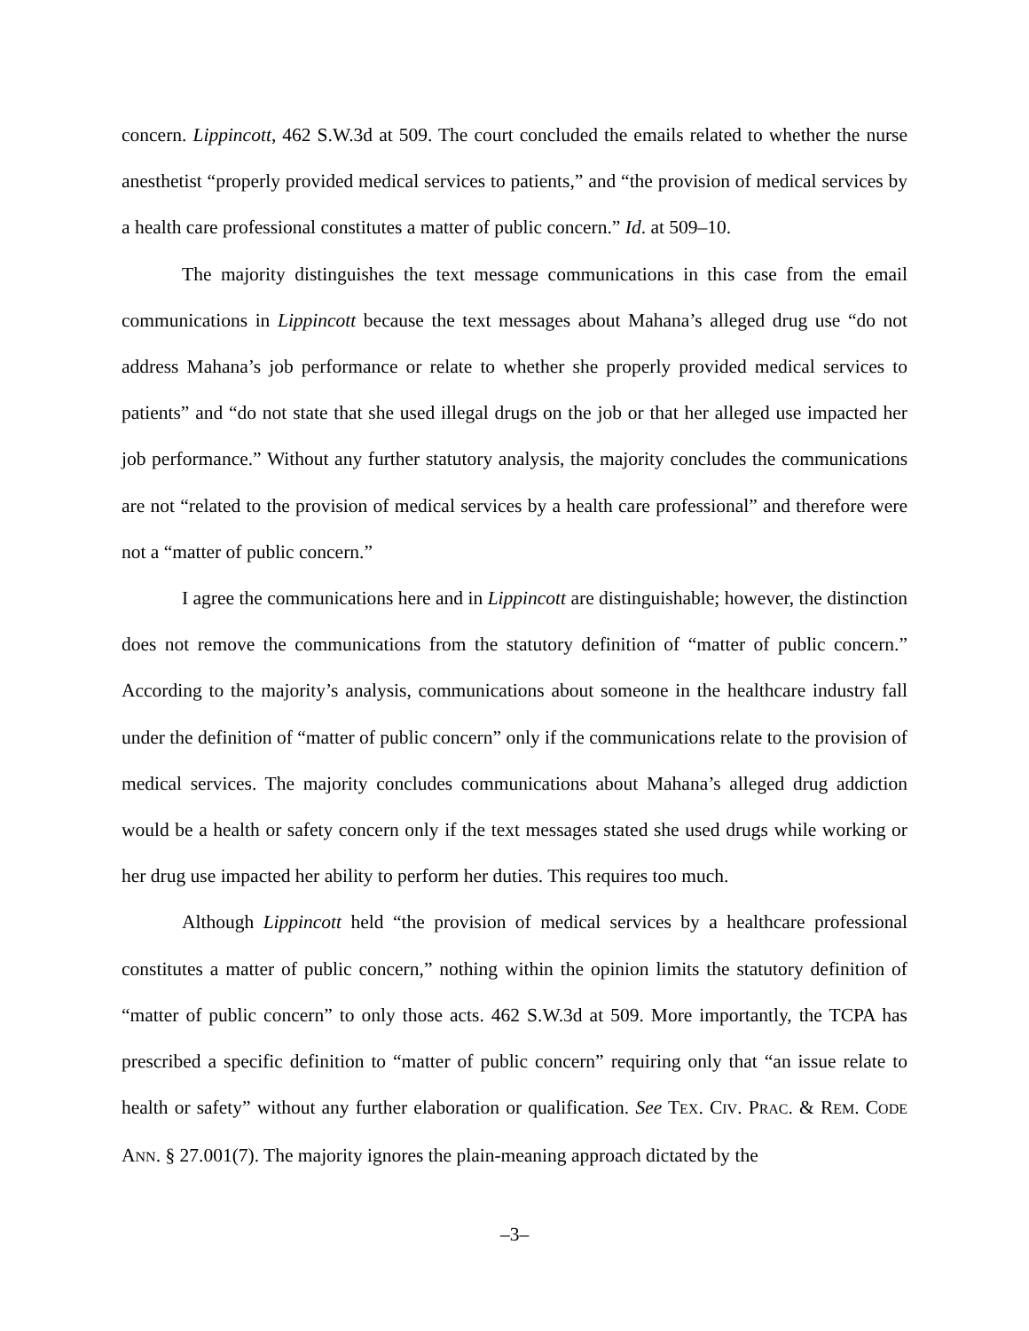concern. Lippincott, 462 S.W.3d at 509. The court concluded the emails related to whether the nurse anesthetist “properly provided medical services to patients,” and “the provision of medical services by a health care professional constitutes a matter of public concern.” Id. at 509–10.
The majority distinguishes the text message communications in this case from the email communications in Lippincott because the text messages about Mahana’s alleged drug use “do not address Mahana’s job performance or relate to whether she properly provided medical services to patients” and “do not state that she used illegal drugs on the job or that her alleged use impacted her job performance.” Without any further statutory analysis, the majority concludes the communications are not “related to the provision of medical services by a health care professional” and therefore were not a “matter of public concern.”
I agree the communications here and in Lippincott are distinguishable; however, the distinction does not remove the communications from the statutory definition of “matter of public concern.” According to the majority’s analysis, communications about someone in the healthcare industry fall under the definition of “matter of public concern” only if the communications relate to the provision of medical services. The majority concludes communications about Mahana’s alleged drug addiction would be a health or safety concern only if the text messages stated she used drugs while working or her drug use impacted her ability to perform her duties. This requires too much.
Although Lippincott held “the provision of medical services by a healthcare professional constitutes a matter of public concern,” nothing within the opinion limits the statutory definition of “matter of public concern” to only those acts. 462 S.W.3d at 509. More importantly, the TCPA has prescribed a specific definition to “matter of public concern” requiring only that “an issue relate to health or safety” without any further elaboration or qualification. See TEX. CIV. PRAC. & REM. CODE ANN. § 27.001(7). The majority ignores the plain-meaning approach dictated by the
–3–